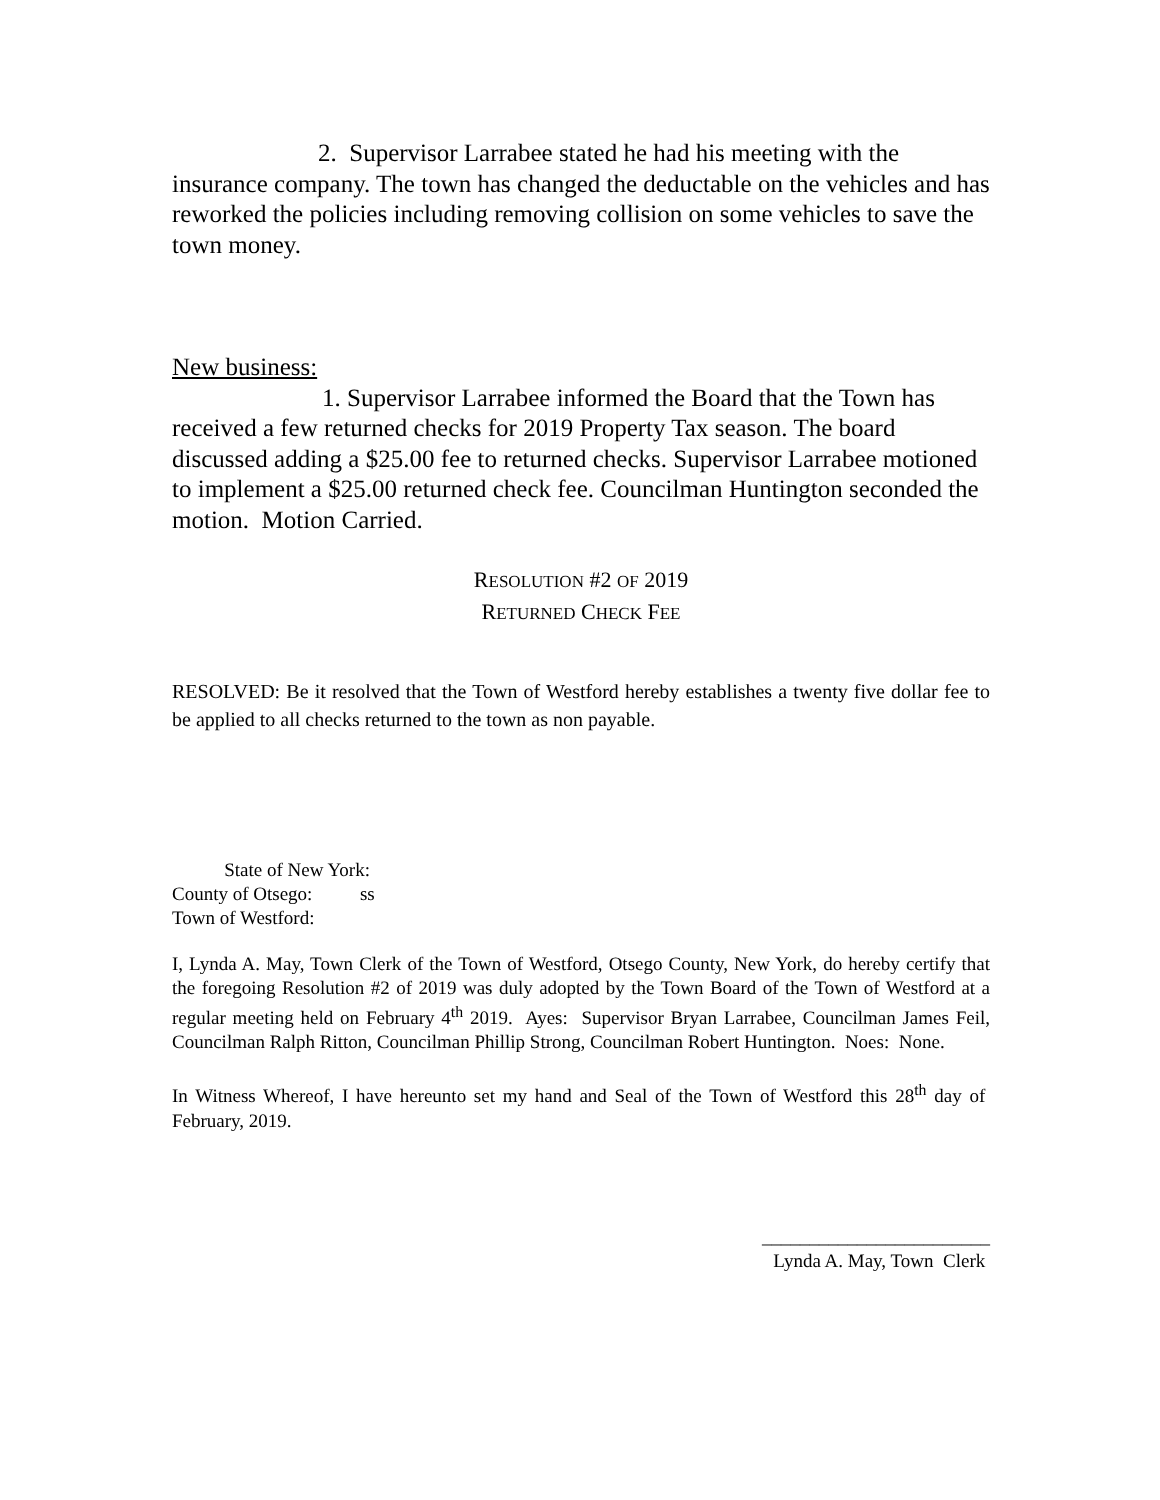2. Supervisor Larrabee stated he had his meeting with the insurance company. The town has changed the deductable on the vehicles and has reworked the policies including removing collision on some vehicles to save the town money.
New business:
1. Supervisor Larrabee informed the Board that the Town has received a few returned checks for 2019 Property Tax season. The board discussed adding a $25.00 fee to returned checks. Supervisor Larrabee motioned to implement a $25.00 returned check fee. Councilman Huntington seconded the motion. Motion Carried.
RESOLUTION #2 OF 2019
RETURNED CHECK FEE
RESOLVED: Be it resolved that the Town of Westford hereby establishes a twenty five dollar fee to be applied to all checks returned to the town as non payable.
State of New York:
County of Otsego: ss
Town of Westford:
I, Lynda A. May, Town Clerk of the Town of Westford, Otsego County, New York, do hereby certify that the foregoing Resolution #2 of 2019 was duly adopted by the Town Board of the Town of Westford at a regular meeting held on February 4<sup>th</sup> 2019. Ayes: Supervisor Bryan Larrabee, Councilman James Feil, Councilman Ralph Ritton, Councilman Phillip Strong, Councilman Robert Huntington. Noes: None.
In Witness Whereof, I have hereunto set my hand and Seal of the Town of Westford this 28<sup>th</sup> day of February, 2019.
________________________
Lynda A. May, Town Clerk